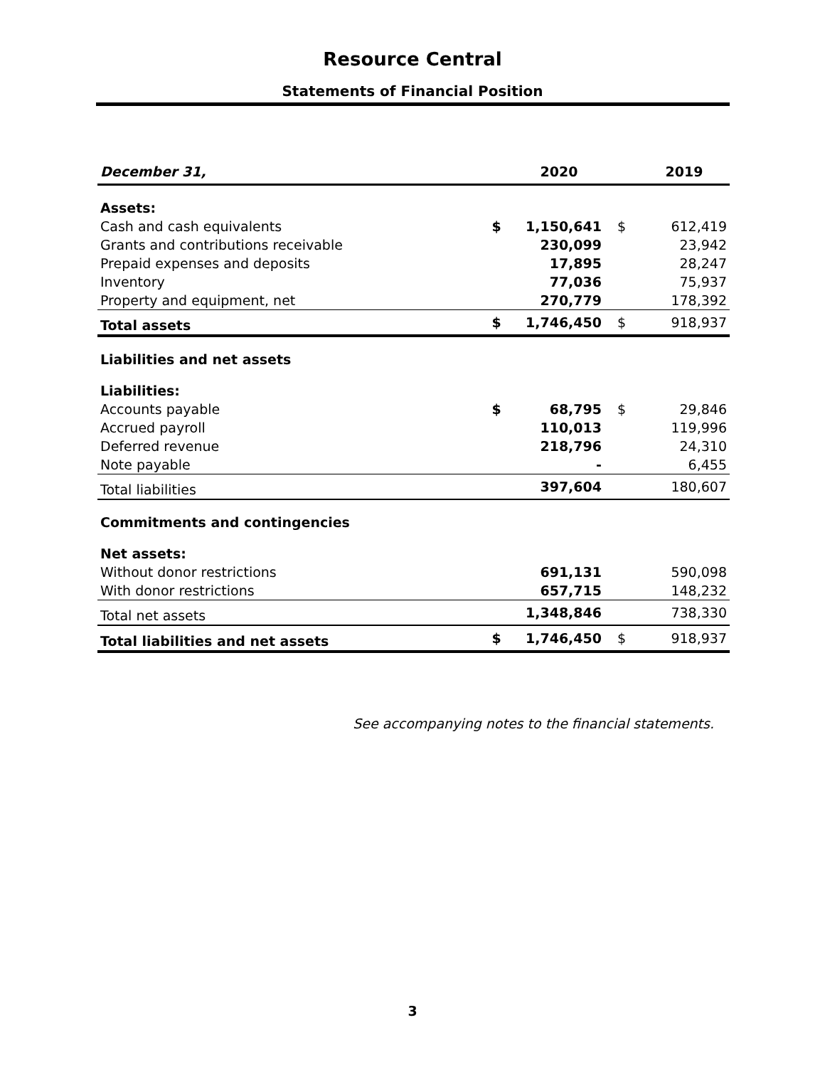Resource Central
Statements of Financial Position
| December 31, | | 2020 | | 2019 |
| --- | --- | --- | --- | --- |
| Assets: | | | | |
| Cash and cash equivalents | $ | 1,150,641 | $ | 612,419 |
| Grants and contributions receivable | | 230,099 | | 23,942 |
| Prepaid expenses and deposits | | 17,895 | | 28,247 |
| Inventory | | 77,036 | | 75,937 |
| Property and equipment, net | | 270,779 | | 178,392 |
| Total assets | $ | 1,746,450 | $ | 918,937 |
| Liabilities and net assets | | | | |
| Liabilities: | | | | |
| Accounts payable | $ | 68,795 | $ | 29,846 |
| Accrued payroll | | 110,013 | | 119,996 |
| Deferred revenue | | 218,796 | | 24,310 |
| Note payable | | - | | 6,455 |
| Total liabilities | | 397,604 | | 180,607 |
| Commitments and contingencies | | | | |
| Net assets: | | | | |
| Without donor restrictions | | 691,131 | | 590,098 |
| With donor restrictions | | 657,715 | | 148,232 |
| Total net assets | | 1,348,846 | | 738,330 |
| Total liabilities and net assets | $ | 1,746,450 | $ | 918,937 |
See accompanying notes to the financial statements.
3